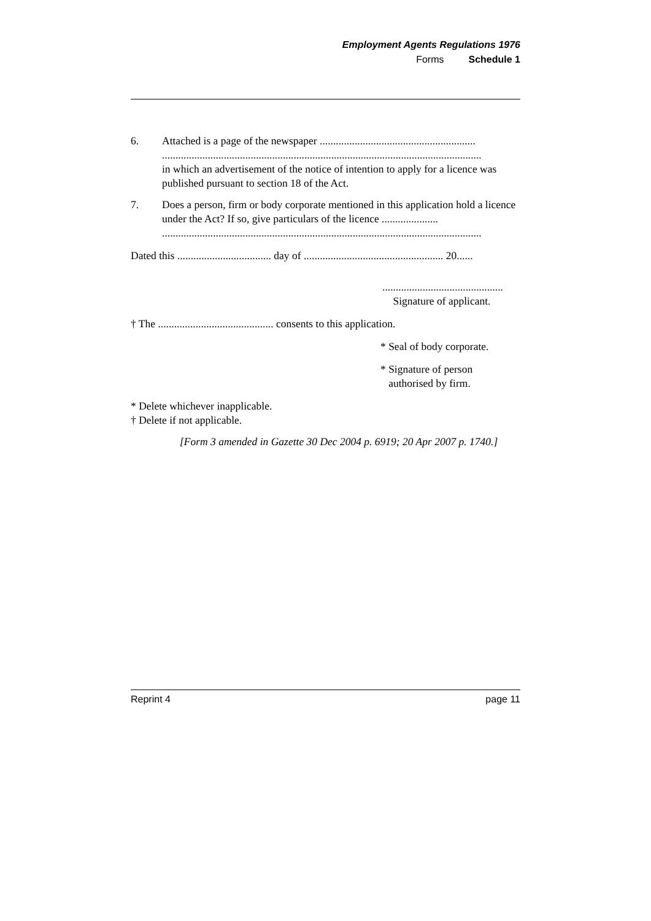Employment Agents Regulations 1976
Forms Schedule 1
6. Attached is a page of the newspaper ..........................................................
.......................................................................................................................
in which an advertisement of the notice of intention to apply for a licence was published pursuant to section 18 of the Act.
7. Does a person, firm or body corporate mentioned in this application hold a licence under the Act? If so, give particulars of the licence .....................
.......................................................................................................................
Dated this ................................... day of .................................................... 20......
.............................................
Signature of applicant.
† The ........................................... consents to this application.
* Seal of body corporate.
* Signature of person
authorised by firm.
* Delete whichever inapplicable.
† Delete if not applicable.
[Form 3 amended in Gazette 30 Dec 2004 p. 6919; 20 Apr 2007 p. 1740.]
Reprint 4 page 11